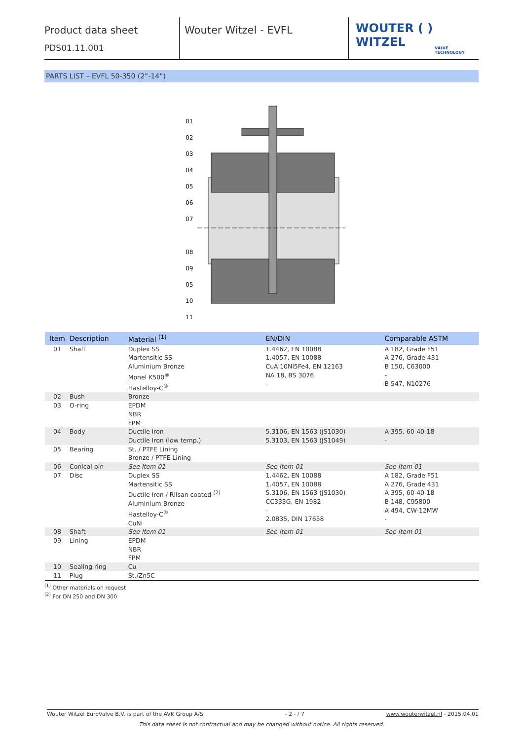Product data sheet
PDS01.11.001
Wouter Witzel - EVFL
WOUTER ( ) WITZEL
VALVE TECHNOLOGY
PARTS LIST – EVFL 50-350 (2”-14”)
01
02
03
04
05
06
07
08
09
05
10
11
| Item | Description | Material <sup>(1)</sup> | EN/DIN | Comparable ASTM |
| --- | --- | --- | --- | --- |
| 01 | Shaft | Duplex SS Martensitic SS Aluminium Bronze Monel K500<sup>®</sup> Hastelloy-C<sup>®</sup> | 1.4462, EN 10088 1.4057, EN 10088 CuAl10Ni5Fe4, EN 12163 NA 18, BS 3076 - | A 182, Grade F51 A 276, Grade 431 B 150, C63000 - B 547, N10276 |
| 02 | Bush | Bronze | | |
| 03 | O-ring | EPDM NBR FPM | | |
| 04 | Body | Ductile Iron Ductile Iron (low temp.) | 5.3106, EN 1563 (JS1030) 5.3103, EN 1563 (JS1049) | A 395, 60-40-18 - |
| 05 | Bearing | St. / PTFE Lining Bronze / PTFE Lining | | |
| 06 | Conical pin | See Item 01 | See Item 01 | See Item 01 |
| 07 | Disc | Duplex SS Martensitic SS Ductile Iron / Rilsan coated <sup>(2)</sup> Aluminium Bronze Hastelloy-C<sup>®</sup> CuNi | 1.4462, EN 10088 1.4057, EN 10088 5.3106, EN 1563 (JS1030) CC333G, EN 1982 - 2.0835, DIN 17658 | A 182, Grade F51 A 276, Grade 431 A 395, 60-40-18 B 148, C95800 A 494, CW-12MW - |
| 08 | Shaft | See Item 01 | See Item 01 | See Item 01 |
| 09 | Lining | EPDM NBR FPM | | |
| 10 | Sealing ring | Cu | | |
| 11 | Plug | St./Zn5C | | |
<sup>(1)</sup> Other materials on request
<sup>(2)</sup> For DN 250 and DN 300
Wouter Witzel EuroValve B.V. is part of the AVK Group A/S - 2 - / 7 www.wouterwitzel.nl - 2015.04.01
This data sheet is not contractual and may be changed without notice. All rights reserved.